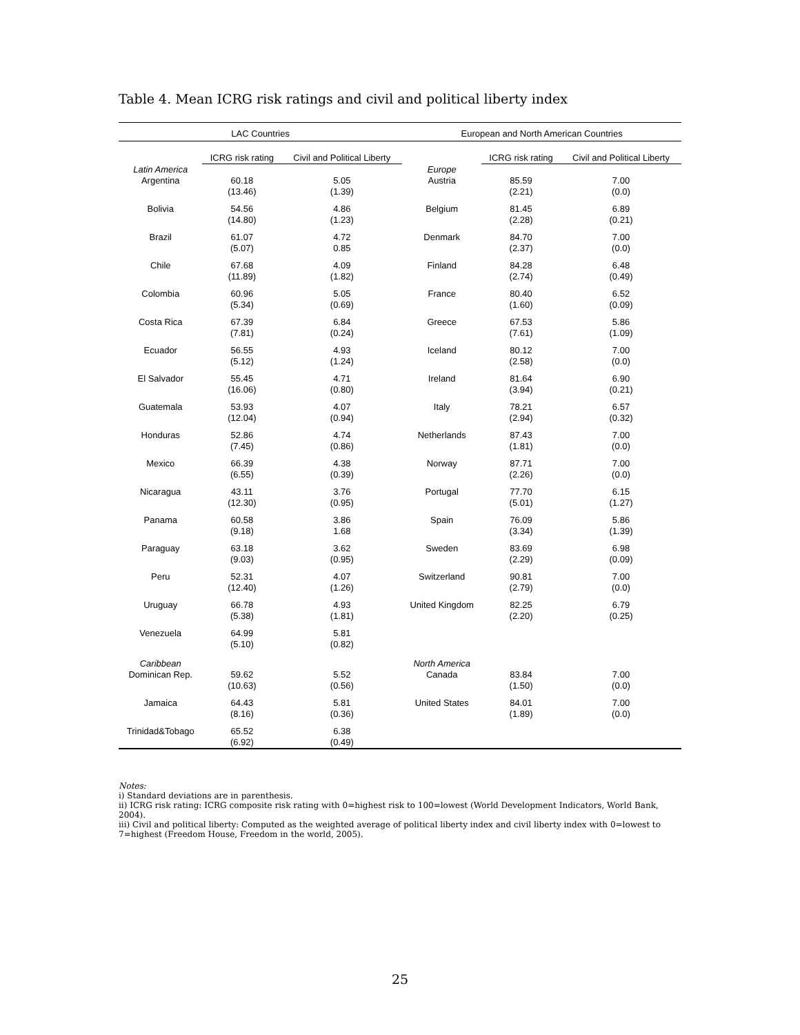Table 4. Mean ICRG risk ratings and civil and political liberty index
| LAC Countries | | | European and North American Countries | | |
| --- | --- | --- | --- | --- | --- |
| | ICRG risk rating | Civil and Political Liberty | | ICRG risk rating | Civil and Political Liberty |
| Latin America | | | Europe | | |
| Argentina | 60.18 (13.46) | 5.05 (1.39) | Austria | 85.59 (2.21) | 7.00 (0.0) |
| Bolivia | 54.56 (14.80) | 4.86 (1.23) | Belgium | 81.45 (2.28) | 6.89 (0.21) |
| Brazil | 61.07 (5.07) | 4.72 0.85 | Denmark | 84.70 (2.37) | 7.00 (0.0) |
| Chile | 67.68 (11.89) | 4.09 (1.82) | Finland | 84.28 (2.74) | 6.48 (0.49) |
| Colombia | 60.96 (5.34) | 5.05 (0.69) | France | 80.40 (1.60) | 6.52 (0.09) |
| Costa Rica | 67.39 (7.81) | 6.84 (0.24) | Greece | 67.53 (7.61) | 5.86 (1.09) |
| Ecuador | 56.55 (5.12) | 4.93 (1.24) | Iceland | 80.12 (2.58) | 7.00 (0.0) |
| El Salvador | 55.45 (16.06) | 4.71 (0.80) | Ireland | 81.64 (3.94) | 6.90 (0.21) |
| Guatemala | 53.93 (12.04) | 4.07 (0.94) | Italy | 78.21 (2.94) | 6.57 (0.32) |
| Honduras | 52.86 (7.45) | 4.74 (0.86) | Netherlands | 87.43 (1.81) | 7.00 (0.0) |
| Mexico | 66.39 (6.55) | 4.38 (0.39) | Norway | 87.71 (2.26) | 7.00 (0.0) |
| Nicaragua | 43.11 (12.30) | 3.76 (0.95) | Portugal | 77.70 (5.01) | 6.15 (1.27) |
| Panama | 60.58 (9.18) | 3.86 1.68 | Spain | 76.09 (3.34) | 5.86 (1.39) |
| Paraguay | 63.18 (9.03) | 3.62 (0.95) | Sweden | 83.69 (2.29) | 6.98 (0.09) |
| Peru | 52.31 (12.40) | 4.07 (1.26) | Switzerland | 90.81 (2.79) | 7.00 (0.0) |
| Uruguay | 66.78 (5.38) | 4.93 (1.81) | United Kingdom | 82.25 (2.20) | 6.79 (0.25) |
| Venezuela | 64.99 (5.10) | 5.81 (0.82) | | | |
| Caribbean | | | North America | | |
| Dominican Rep. | 59.62 (10.63) | 5.52 (0.56) | Canada | 83.84 (1.50) | 7.00 (0.0) |
| Jamaica | 64.43 (8.16) | 5.81 (0.36) | United States | 84.01 (1.89) | 7.00 (0.0) |
| Trinidad&Tobago | 65.52 (6.92) | 6.38 (0.49) | | | |
Notes:
i) Standard deviations are in parenthesis.
ii) ICRG risk rating: ICRG composite risk rating with 0=highest risk to 100=lowest (World Development Indicators, World Bank, 2004).
iii) Civil and political liberty: Computed as the weighted average of political liberty index and civil liberty index with 0=lowest to 7=highest (Freedom House, Freedom in the world, 2005).
25